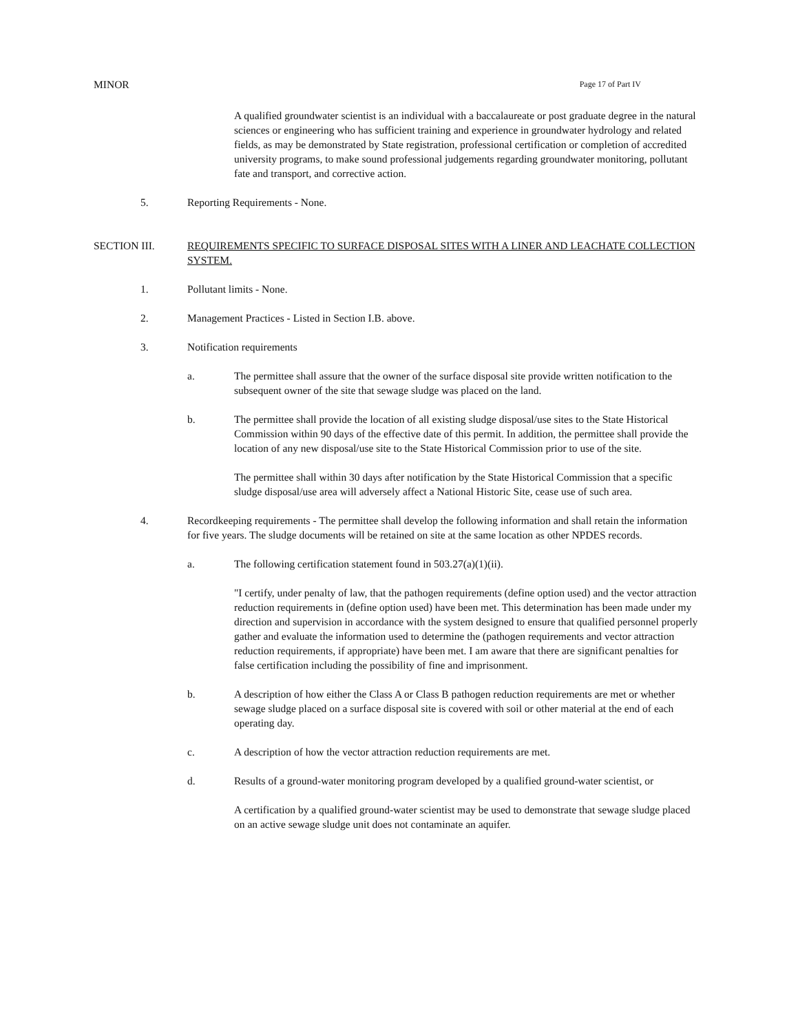MINOR Page 17 of Part IV
A qualified groundwater scientist is an individual with a baccalaureate or post graduate degree in the natural sciences or engineering who has sufficient training and experience in groundwater hydrology and related fields, as may be demonstrated by State registration, professional certification or completion of accredited university programs, to make sound professional judgements regarding groundwater monitoring, pollutant fate and transport, and corrective action.
5. Reporting Requirements - None.
SECTION III. REQUIREMENTS SPECIFIC TO SURFACE DISPOSAL SITES WITH A LINER AND LEACHATE COLLECTION SYSTEM.
1. Pollutant limits - None.
2. Management Practices - Listed in Section I.B. above.
3. Notification requirements
a. The permittee shall assure that the owner of the surface disposal site provide written notification to the subsequent owner of the site that sewage sludge was placed on the land.
b. The permittee shall provide the location of all existing sludge disposal/use sites to the State Historical Commission within 90 days of the effective date of this permit. In addition, the permittee shall provide the location of any new disposal/use site to the State Historical Commission prior to use of the site.
The permittee shall within 30 days after notification by the State Historical Commission that a specific sludge disposal/use area will adversely affect a National Historic Site, cease use of such area.
4. Recordkeeping requirements - The permittee shall develop the following information and shall retain the information for five years. The sludge documents will be retained on site at the same location as other NPDES records.
a. The following certification statement found in 503.27(a)(1)(ii).
"I certify, under penalty of law, that the pathogen requirements (define option used) and the vector attraction reduction requirements in (define option used) have been met. This determination has been made under my direction and supervision in accordance with the system designed to ensure that qualified personnel properly gather and evaluate the information used to determine the (pathogen requirements and vector attraction reduction requirements, if appropriate) have been met. I am aware that there are significant penalties for false certification including the possibility of fine and imprisonment.
b. A description of how either the Class A or Class B pathogen reduction requirements are met or whether sewage sludge placed on a surface disposal site is covered with soil or other material at the end of each operating day.
c. A description of how the vector attraction reduction requirements are met.
d. Results of a ground-water monitoring program developed by a qualified ground-water scientist, or
A certification by a qualified ground-water scientist may be used to demonstrate that sewage sludge placed on an active sewage sludge unit does not contaminate an aquifer.